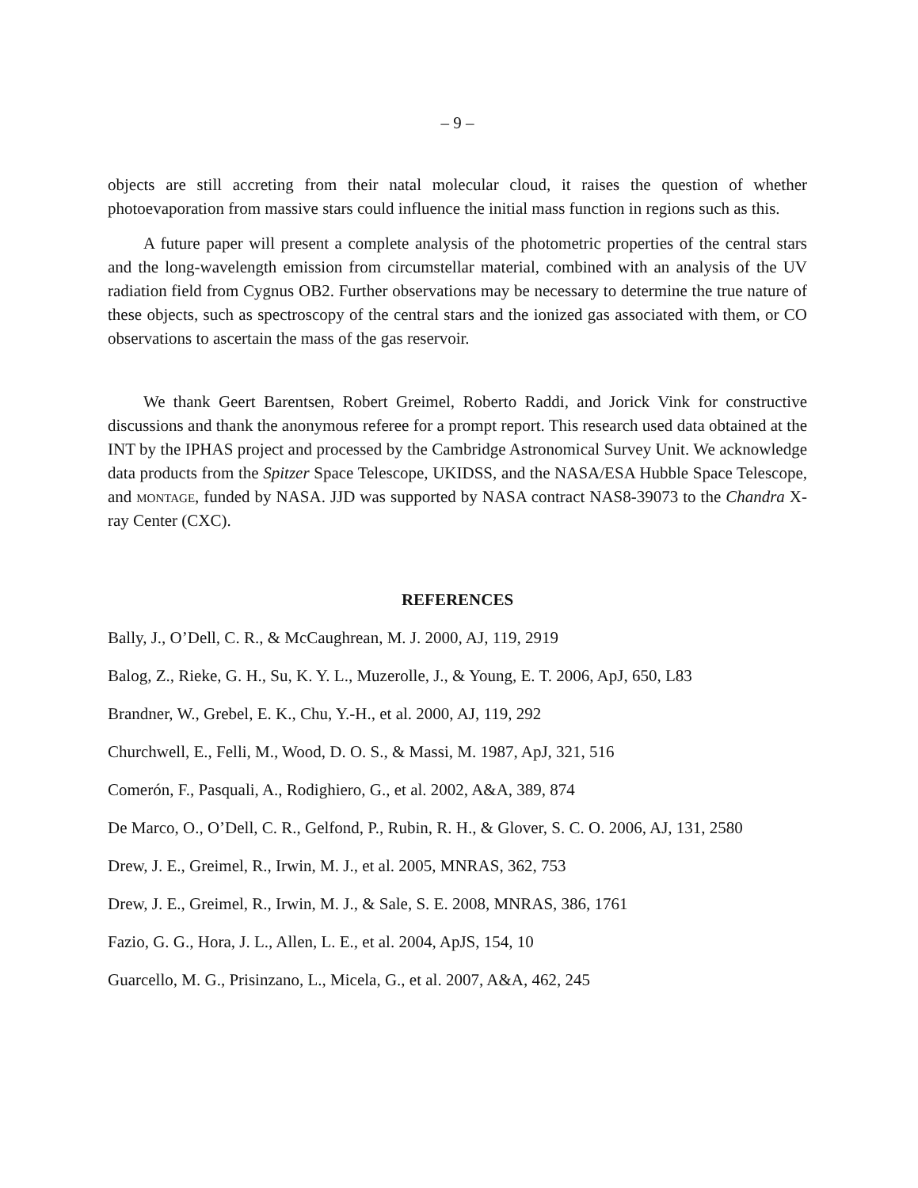– 9 –
objects are still accreting from their natal molecular cloud, it raises the question of whether photoevaporation from massive stars could influence the initial mass function in regions such as this.
A future paper will present a complete analysis of the photometric properties of the central stars and the long-wavelength emission from circumstellar material, combined with an analysis of the UV radiation field from Cygnus OB2. Further observations may be necessary to determine the true nature of these objects, such as spectroscopy of the central stars and the ionized gas associated with them, or CO observations to ascertain the mass of the gas reservoir.
We thank Geert Barentsen, Robert Greimel, Roberto Raddi, and Jorick Vink for constructive discussions and thank the anonymous referee for a prompt report. This research used data obtained at the INT by the IPHAS project and processed by the Cambridge Astronomical Survey Unit. We acknowledge data products from the Spitzer Space Telescope, UKIDSS, and the NASA/ESA Hubble Space Telescope, and montage, funded by NASA. JJD was supported by NASA contract NAS8-39073 to the Chandra X-ray Center (CXC).
REFERENCES
Bally, J., O’Dell, C. R., & McCaughrean, M. J. 2000, AJ, 119, 2919
Balog, Z., Rieke, G. H., Su, K. Y. L., Muzerolle, J., & Young, E. T. 2006, ApJ, 650, L83
Brandner, W., Grebel, E. K., Chu, Y.-H., et al. 2000, AJ, 119, 292
Churchwell, E., Felli, M., Wood, D. O. S., & Massi, M. 1987, ApJ, 321, 516
Comerón, F., Pasquali, A., Rodighiero, G., et al. 2002, A&A, 389, 874
De Marco, O., O’Dell, C. R., Gelfond, P., Rubin, R. H., & Glover, S. C. O. 2006, AJ, 131, 2580
Drew, J. E., Greimel, R., Irwin, M. J., et al. 2005, MNRAS, 362, 753
Drew, J. E., Greimel, R., Irwin, M. J., & Sale, S. E. 2008, MNRAS, 386, 1761
Fazio, G. G., Hora, J. L., Allen, L. E., et al. 2004, ApJS, 154, 10
Guarcello, M. G., Prisinzano, L., Micela, G., et al. 2007, A&A, 462, 245